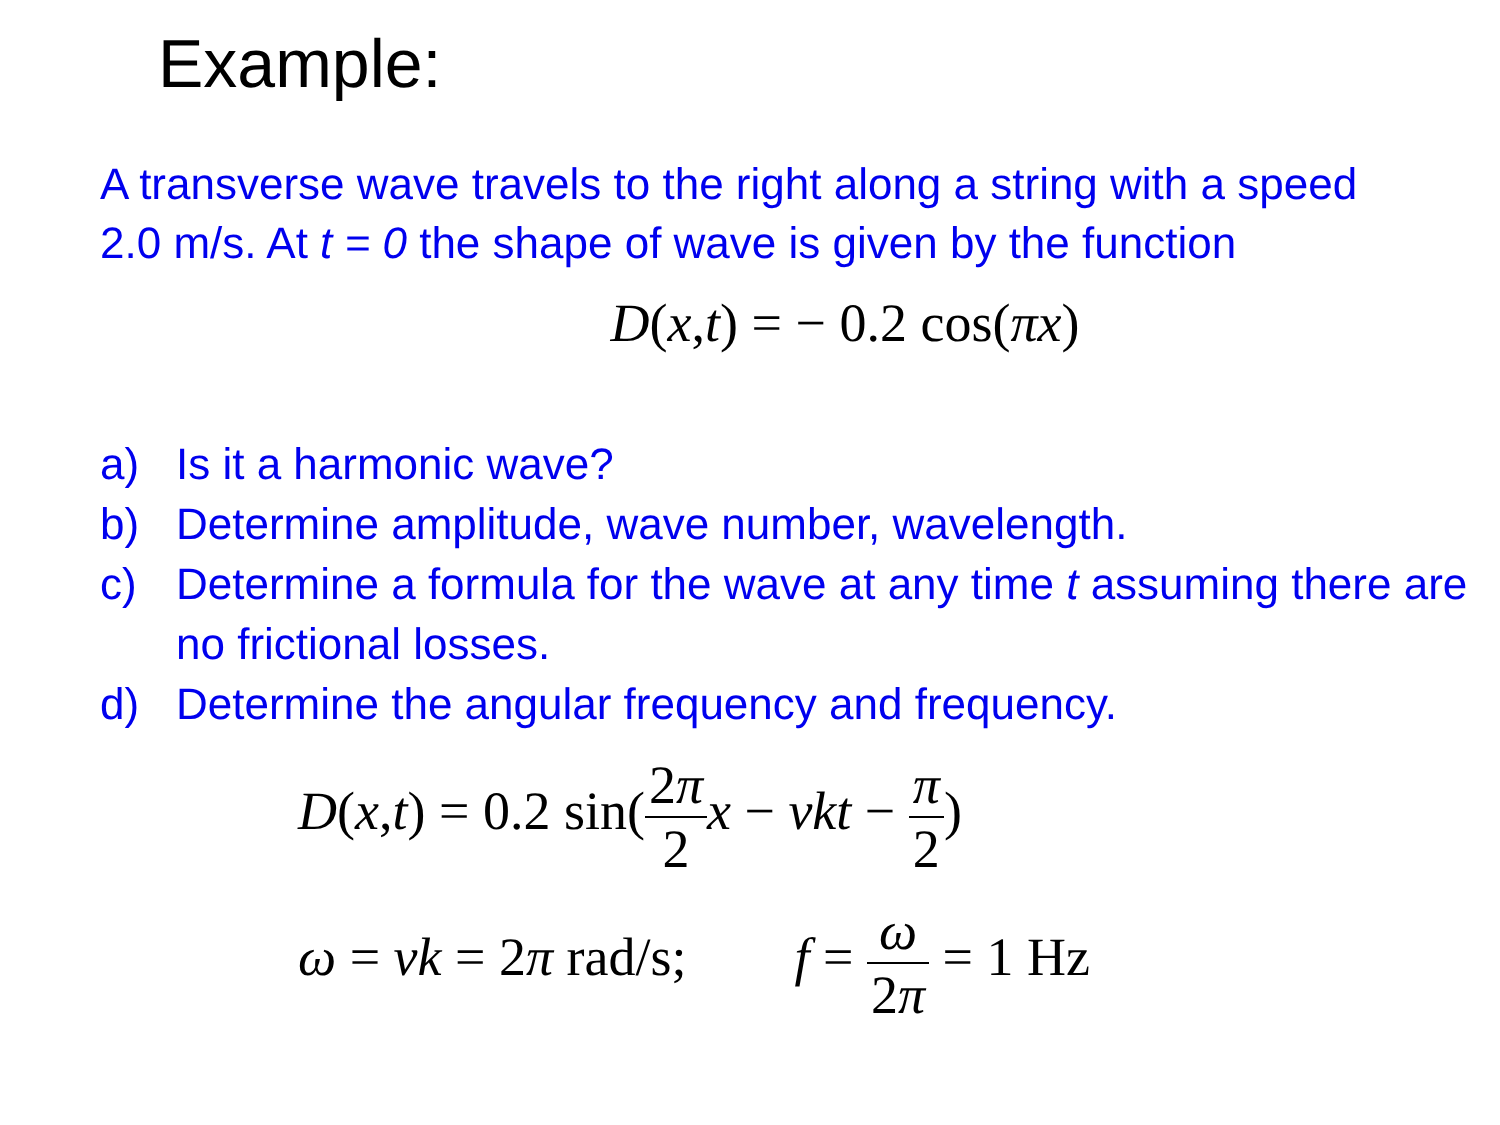Example:
A transverse wave travels to the right along a string with a speed 2.0 m/s. At t = 0 the shape of wave is given by the function
D(x,t) = − 0.2 cos(πx)
a) Is it a harmonic wave?
b) Determine amplitude, wave number, wavelength.
c) Determine a formula for the wave at any time t assuming there are no frictional losses.
d) Determine the angular frequency and frequency.
D(x,t) = 0.2 sin(2π 2 x − vkt − π 2)
ω = vk = 2π rad/s; f = ω 2π = 1 Hz